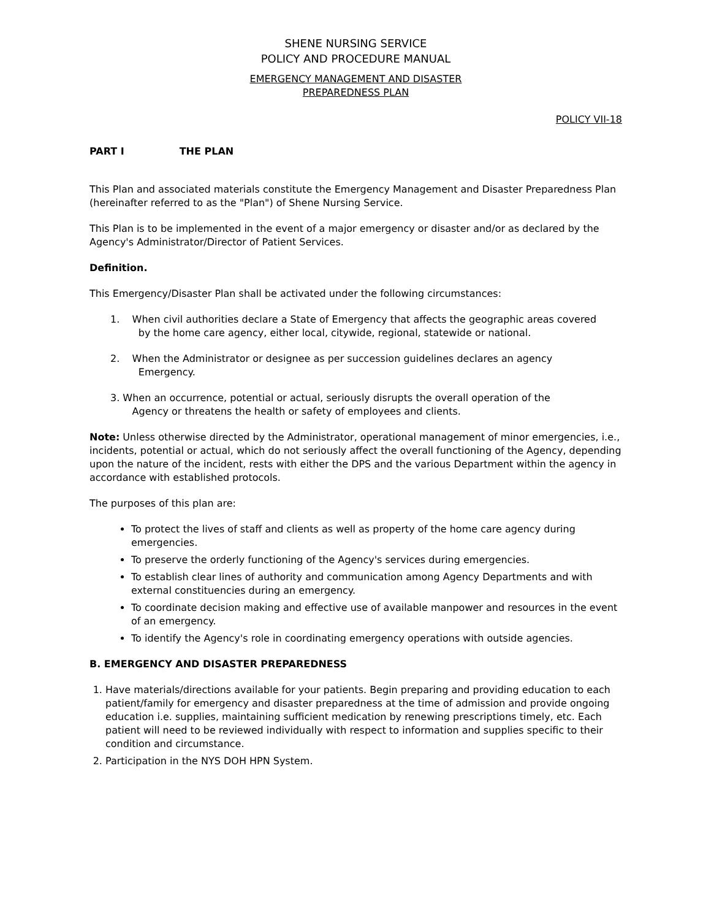SHENE NURSING SERVICE
POLICY AND PROCEDURE MANUAL
EMERGENCY MANAGEMENT AND DISASTER
PREPAREDNESS PLAN
POLICY VII-18
PART I THE PLAN
This Plan and associated materials constitute the Emergency Management and Disaster Preparedness Plan (hereinafter referred to as the "Plan") of Shene Nursing Service.
This Plan is to be implemented in the event of a major emergency or disaster and/or as declared by the Agency's Administrator/Director of Patient Services.
Definition.
This Emergency/Disaster Plan shall be activated under the following circumstances:
1. When civil authorities declare a State of Emergency that affects the geographic areas covered
by the home care agency, either local, citywide, regional, statewide or national.
2. When the Administrator or designee as per succession guidelines declares an agency
Emergency.
3. When an occurrence, potential or actual, seriously disrupts the overall operation of the
Agency or threatens the health or safety of employees and clients.
Note: Unless otherwise directed by the Administrator, operational management of minor emergencies, i.e., incidents, potential or actual, which do not seriously affect the overall functioning of the Agency, depending upon the nature of the incident, rests with either the DPS and the various Department within the agency in accordance with established protocols.
The purposes of this plan are:
To protect the lives of staff and clients as well as property of the home care agency during emergencies.
To preserve the orderly functioning of the Agency's services during emergencies.
To establish clear lines of authority and communication among Agency Departments and with external constituencies during an emergency.
To coordinate decision making and effective use of available manpower and resources in the event of an emergency.
To identify the Agency's role in coordinating emergency operations with outside agencies.
B. EMERGENCY AND DISASTER PREPAREDNESS
1. Have materials/directions available for your patients. Begin preparing and providing education to each patient/family for emergency and disaster preparedness at the time of admission and provide ongoing education i.e. supplies, maintaining sufficient medication by renewing prescriptions timely, etc. Each patient will need to be reviewed individually with respect to information and supplies specific to their condition and circumstance.
2. Participation in the NYS DOH HPN System.